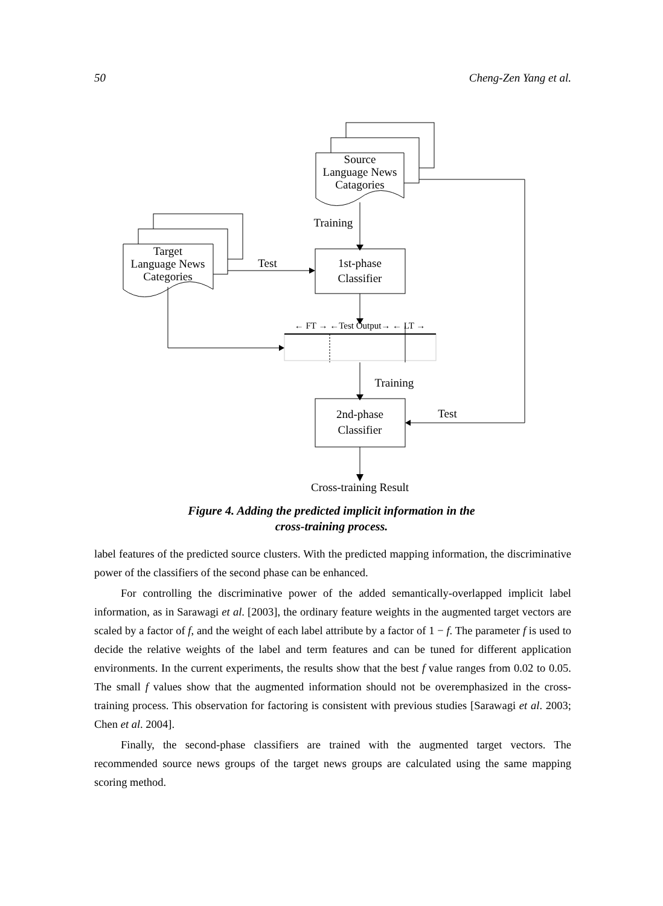50 Cheng-Zen Yang et al.
Source
Language News
Catagories
Training
Target
Language News
Categories
Test
1st-phase
Classifier
← FT → ←Test Output→ ← LT →
Training
2nd-phase
Classifier
Test
Cross-training Result
Figure 4. Adding the predicted implicit information in the
cross-training process.
label features of the predicted source clusters. With the predicted mapping information, the discriminative power of the classifiers of the second phase can be enhanced.
For controlling the discriminative power of the added semantically-overlapped implicit label information, as in Sarawagi et al. [2003], the ordinary feature weights in the augmented target vectors are scaled by a factor of f, and the weight of each label attribute by a factor of 1 − f. The parameter f is used to decide the relative weights of the label and term features and can be tuned for different application environments. In the current experiments, the results show that the best f value ranges from 0.02 to 0.05. The small f values show that the augmented information should not be overemphasized in the cross-training process. This observation for factoring is consistent with previous studies [Sarawagi et al. 2003; Chen et al. 2004].
Finally, the second-phase classifiers are trained with the augmented target vectors. The recommended source news groups of the target news groups are calculated using the same mapping scoring method.